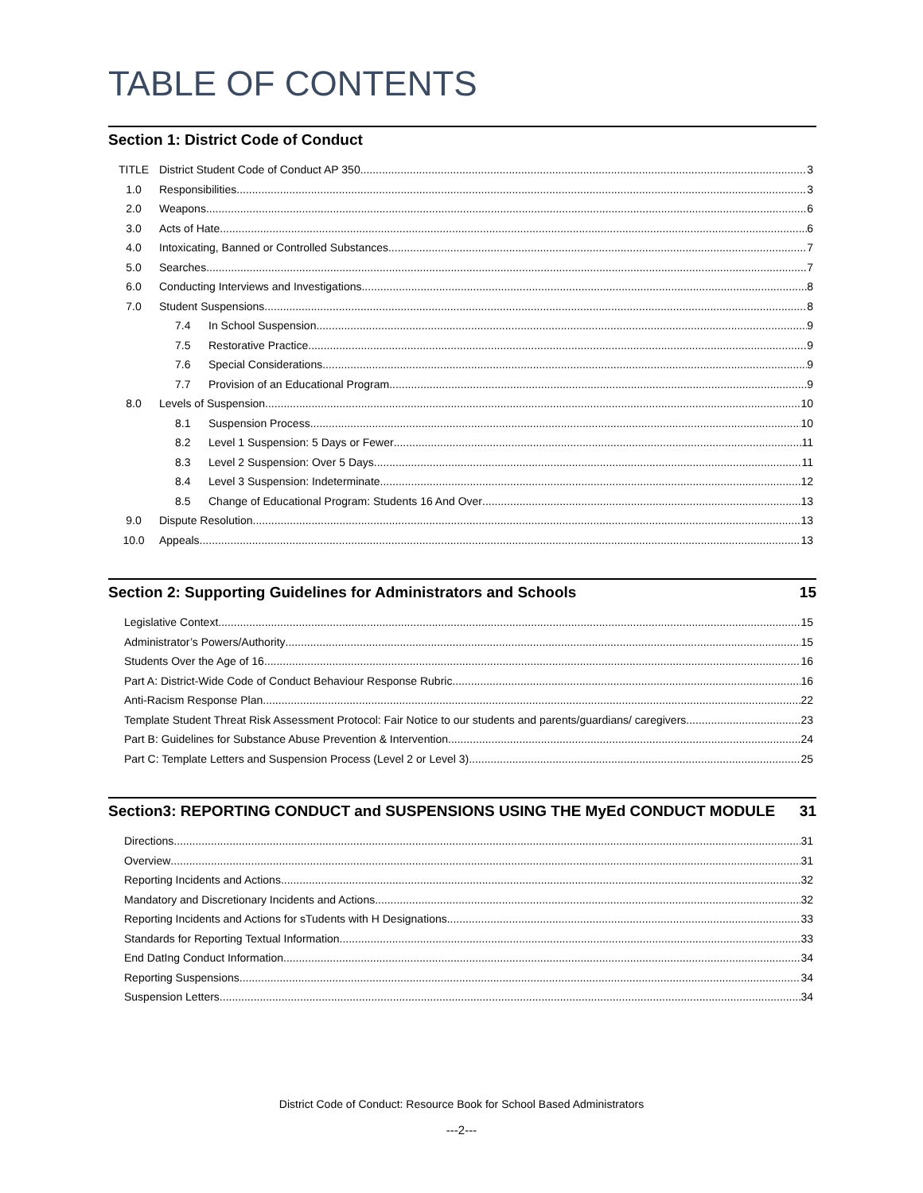TABLE OF CONTENTS
Section 1: District Code of Conduct
TITLE District Student Code of Conduct AP 350 3
1.0 Responsibilities 3
2.0 Weapons 6
3.0 Acts of Hate 6
4.0 Intoxicating, Banned or Controlled Substances 7
5.0 Searches 7
6.0 Conducting Interviews and Investigations 8
7.0 Student Suspensions 8
7.4 In School Suspension 9
7.5 Restorative Practice 9
7.6 Special Considerations 9
7.7 Provision of an Educational Program 9
8.0 Levels of Suspension 10
8.1 Suspension Process 10
8.2 Level 1 Suspension: 5 Days or Fewer 11
8.3 Level 2 Suspension: Over 5 Days 11
8.4 Level 3 Suspension: Indeterminate 12
8.5 Change of Educational Program: Students 16 And Over 13
9.0 Dispute Resolution 13
10.0 Appeals 13
Section 2: Supporting Guidelines for Administrators and Schools 15
Legislative Context 15
Administrator’s Powers/Authority 15
Students Over the Age of 16 16
Part A: District-Wide Code of Conduct Behaviour Response Rubric 16
Anti-Racism Response Plan 22
Template Student Threat Risk Assessment Protocol: Fair Notice to our students and parents/guardians/ caregivers 23
Part B: Guidelines for Substance Abuse Prevention & Intervention 24
Part C: Template Letters and Suspension Process (Level 2 or Level 3) 25
Section3: REPORTING CONDUCT and SUSPENSIONS USING THE MyEd CONDUCT MODULE 31
Directions 31
Overview 31
Reporting Incidents and Actions 32
Mandatory and Discretionary Incidents and Actions 32
Reporting Incidents and Actions for sTudents with H Designations 33
Standards for Reporting Textual Information 33
End DatIng Conduct Information 34
Reporting Suspensions 34
Suspension Letters 34
District Code of Conduct: Resource Book for School Based Administrators
---2---